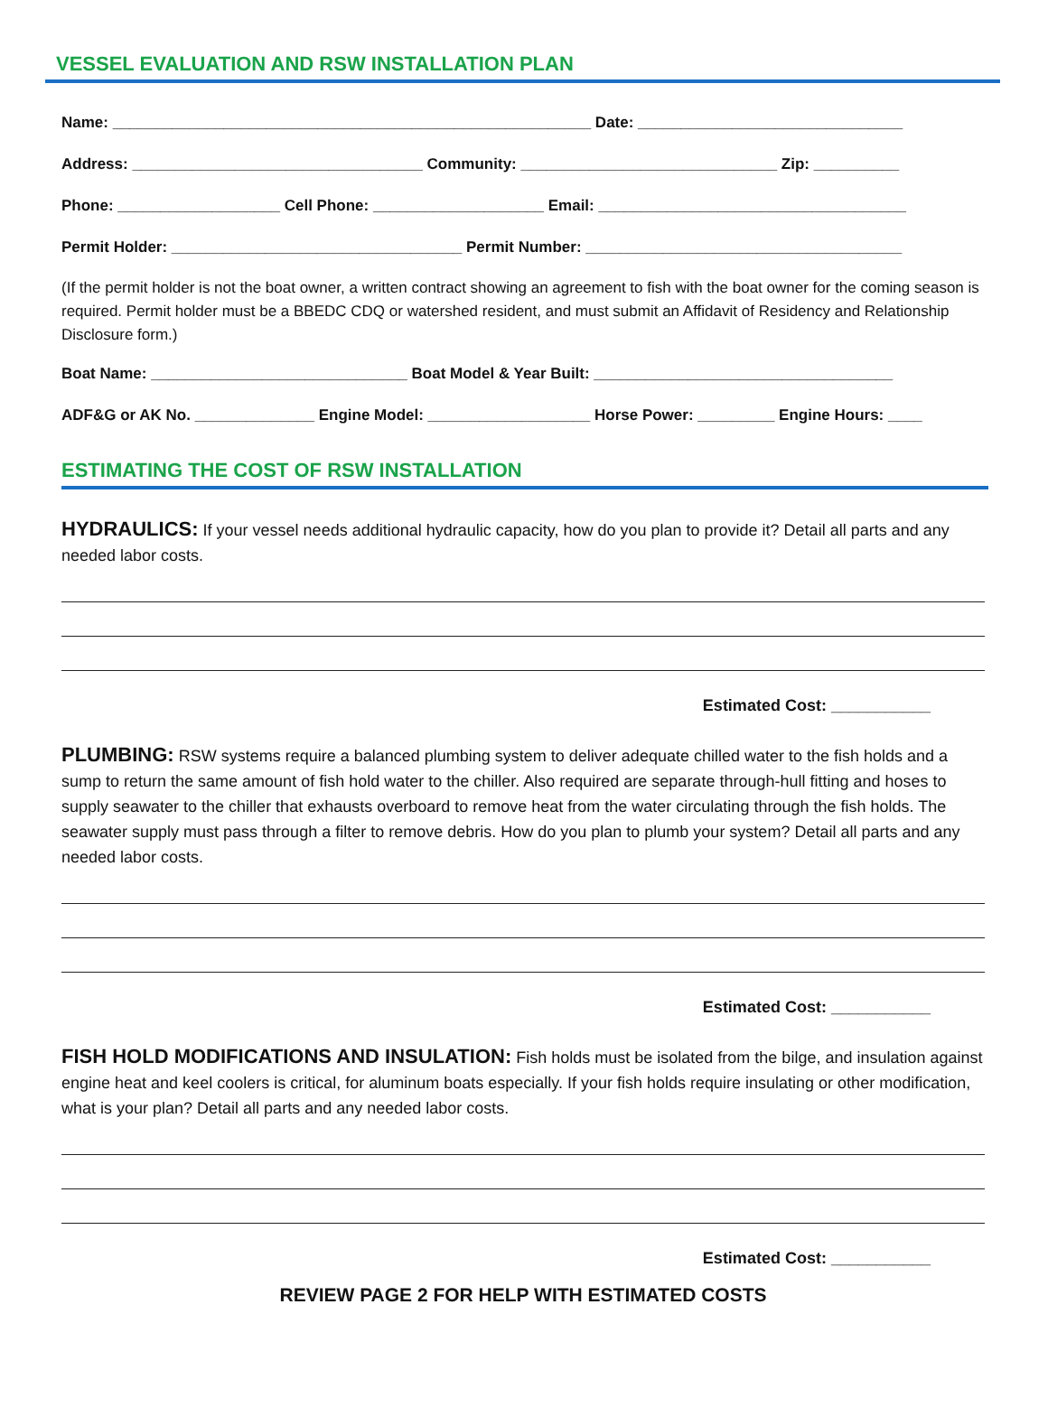VESSEL EVALUATION AND RSW INSTALLATION PLAN
Name: ________________________________________________________ Date: _______________________________
Address: __________________________________ Community: ______________________________ Zip: __________
Phone: ___________________ Cell Phone: ____________________ Email: ____________________________________
Permit Holder: __________________________________ Permit Number: _____________________________________
(If the permit holder is not the boat owner, a written contract showing an agreement to fish with the boat owner for the coming season is required. Permit holder must be a BBEDC CDQ or watershed resident, and must submit an Affidavit of Residency and Relationship Disclosure form.)
Boat Name: ______________________________ Boat Model & Year Built: ___________________________________
ADF&G or AK No. ______________ Engine Model: ___________________ Horse Power: _________ Engine Hours: ____
ESTIMATING THE COST OF RSW INSTALLATION
HYDRAULICS: If your vessel needs additional hydraulic capacity, how do you plan to provide it? Detail all parts and any needed labor costs.
Estimated Cost: ___________
PLUMBING: RSW systems require a balanced plumbing system to deliver adequate chilled water to the fish holds and a sump to return the same amount of fish hold water to the chiller. Also required are separate through-hull fitting and hoses to supply seawater to the chiller that exhausts overboard to remove heat from the water circulating through the fish holds. The seawater supply must pass through a filter to remove debris. How do you plan to plumb your system? Detail all parts and any needed labor costs.
Estimated Cost: ___________
FISH HOLD MODIFICATIONS AND INSULATION: Fish holds must be isolated from the bilge, and insulation against engine heat and keel coolers is critical, for aluminum boats especially. If your fish holds require insulating or other modification, what is your plan? Detail all parts and any needed labor costs.
Estimated Cost: ___________
REVIEW PAGE 2 FOR HELP WITH ESTIMATED COSTS